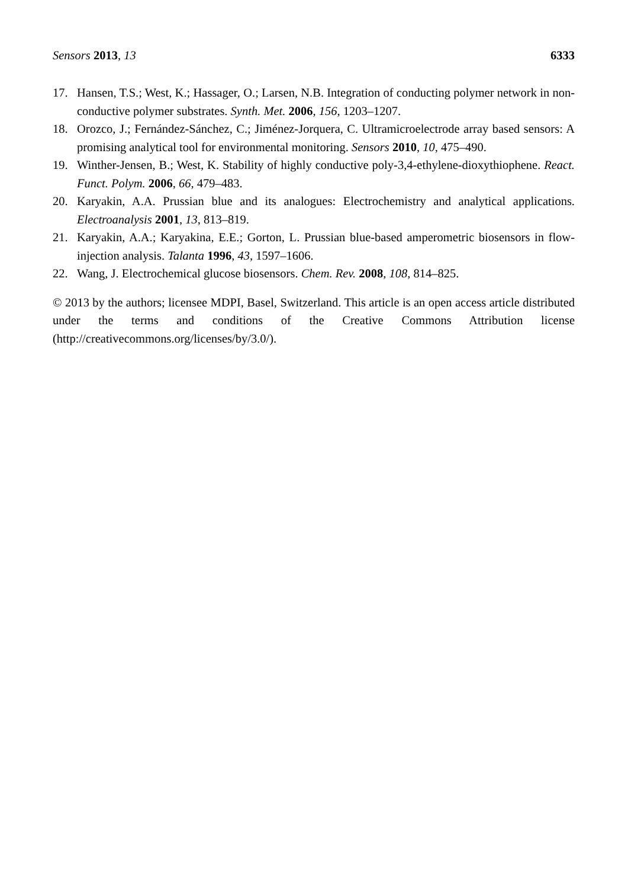Sensors 2013, 13 6333
17. Hansen, T.S.; West, K.; Hassager, O.; Larsen, N.B. Integration of conducting polymer network in non-conductive polymer substrates. Synth. Met. 2006, 156, 1203–1207.
18. Orozco, J.; Fernández-Sánchez, C.; Jiménez-Jorquera, C. Ultramicroelectrode array based sensors: A promising analytical tool for environmental monitoring. Sensors 2010, 10, 475–490.
19. Winther-Jensen, B.; West, K. Stability of highly conductive poly-3,4-ethylene-dioxythiophene. React. Funct. Polym. 2006, 66, 479–483.
20. Karyakin, A.A. Prussian blue and its analogues: Electrochemistry and analytical applications. Electroanalysis 2001, 13, 813–819.
21. Karyakin, A.A.; Karyakina, E.E.; Gorton, L. Prussian blue-based amperometric biosensors in flow-injection analysis. Talanta 1996, 43, 1597–1606.
22. Wang, J. Electrochemical glucose biosensors. Chem. Rev. 2008, 108, 814–825.
© 2013 by the authors; licensee MDPI, Basel, Switzerland. This article is an open access article distributed under the terms and conditions of the Creative Commons Attribution license (http://creativecommons.org/licenses/by/3.0/).